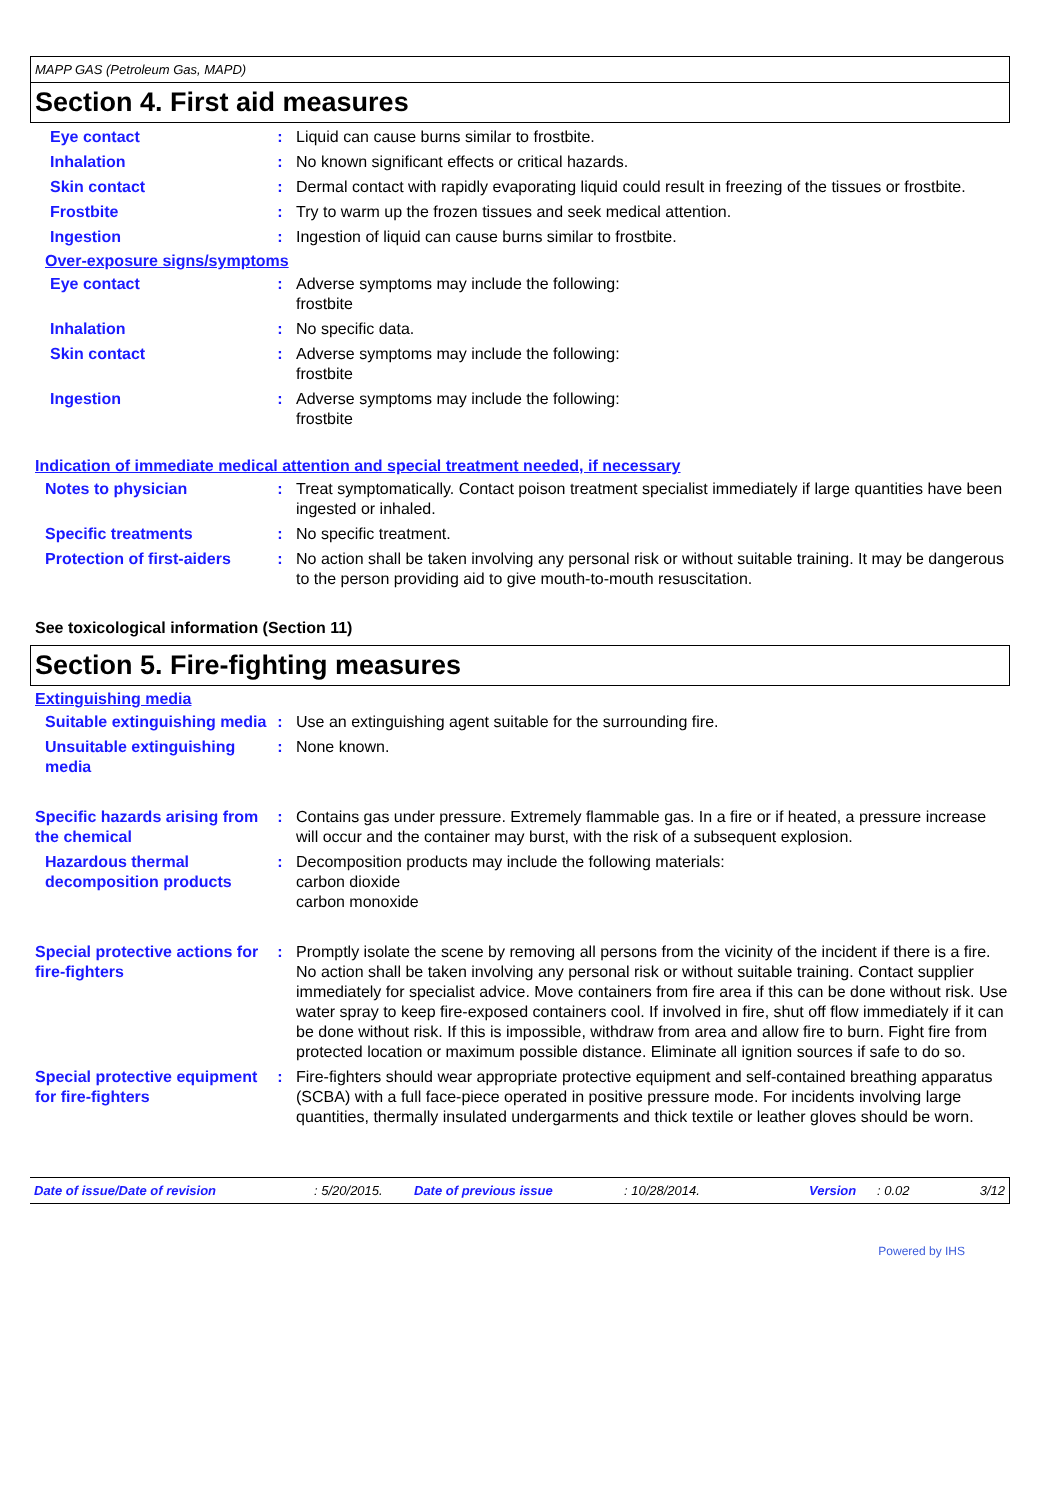MAPP GAS (Petroleum Gas, MAPD)
Section 4. First aid measures
Eye contact : Liquid can cause burns similar to frostbite.
Inhalation : No known significant effects or critical hazards.
Skin contact : Dermal contact with rapidly evaporating liquid could result in freezing of the tissues or frostbite.
Frostbite : Try to warm up the frozen tissues and seek medical attention.
Ingestion : Ingestion of liquid can cause burns similar to frostbite.
Over-exposure signs/symptoms
Eye contact : Adverse symptoms may include the following:
frostbite
Inhalation : No specific data.
Skin contact : Adverse symptoms may include the following:
frostbite
Ingestion : Adverse symptoms may include the following:
frostbite
Indication of immediate medical attention and special treatment needed, if necessary
Notes to physician : Treat symptomatically. Contact poison treatment specialist immediately if large quantities have been ingested or inhaled.
Specific treatments : No specific treatment.
Protection of first-aiders
: No action shall be taken involving any personal risk or without suitable training. It may be dangerous to the person providing aid to give mouth-to-mouth resuscitation.
See toxicological information (Section 11)
Section 5. Fire-fighting measures
Extinguishing media
Suitable extinguishing media
: Use an extinguishing agent suitable for the surrounding fire.
Unsuitable extinguishing media
: None known.
Specific hazards arising from the chemical
: Contains gas under pressure. Extremely flammable gas. In a fire or if heated, a pressure increase will occur and the container may burst, with the risk of a subsequent explosion.
Hazardous thermal decomposition products
: Decomposition products may include the following materials:
carbon dioxide
carbon monoxide
Special protective actions for fire-fighters
: Promptly isolate the scene by removing all persons from the vicinity of the incident if there is a fire. No action shall be taken involving any personal risk or without suitable training. Contact supplier immediately for specialist advice. Move containers from fire area if this can be done without risk. Use water spray to keep fire-exposed containers cool. If involved in fire, shut off flow immediately if it can be done without risk. If this is impossible, withdraw from area and allow fire to burn. Fight fire from protected location or maximum possible distance. Eliminate all ignition sources if safe to do so.
Special protective equipment for fire-fighters
: Fire-fighters should wear appropriate protective equipment and self-contained breathing apparatus (SCBA) with a full face-piece operated in positive pressure mode. For incidents involving large quantities, thermally insulated undergarments and thick textile or leather gloves should be worn.
Date of issue/Date of revision: 5/20/2015. Date of previous issue: 10/28/2014. Version: 0.02 3/12
Powered by IHS